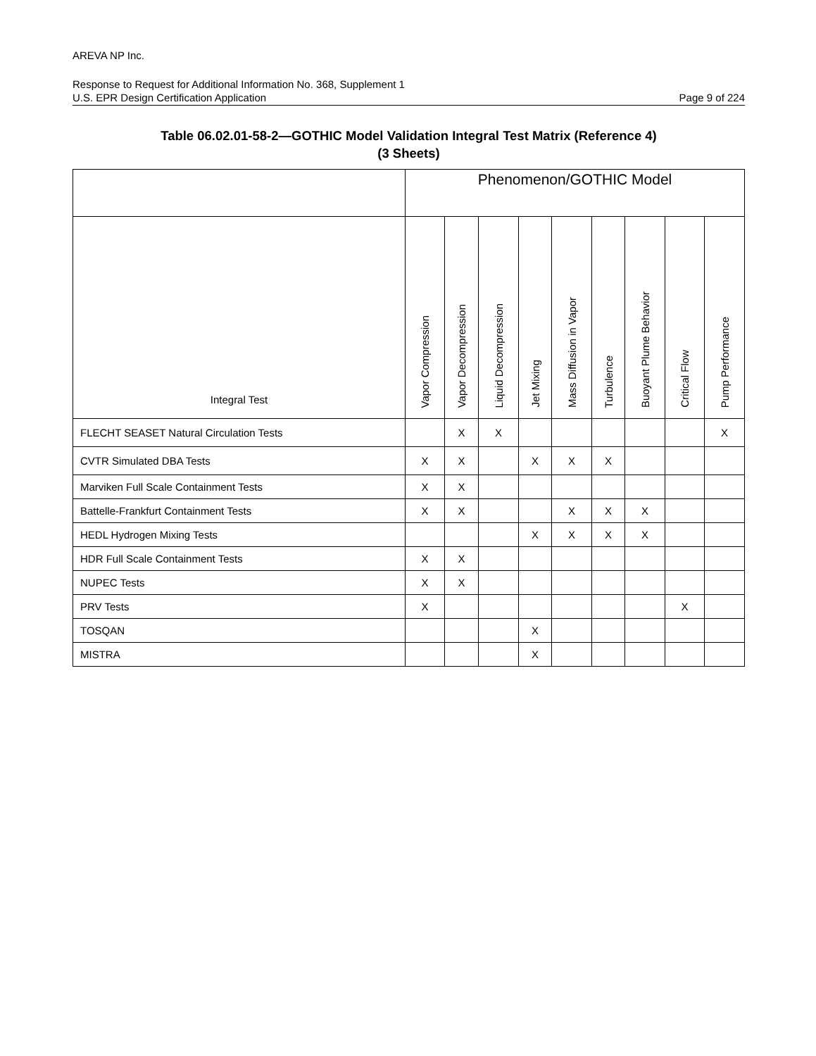AREVA NP Inc.
Response to Request for Additional Information No. 368, Supplement 1
U.S. EPR Design Certification Application Page 9 of 224
Table 06.02.01-58-2—GOTHIC Model Validation Integral Test Matrix (Reference 4)
(3 Sheets)
| | Phenomenon/GOTHIC Model | | | | | | | | |
| --- | --- | --- | --- | --- | --- | --- | --- | --- | --- |
| Integral Test | Vapor Compression | Vapor Decompression | Liquid Decompression | Jet Mixing | Mass Diffusion in Vapor | Turbulence | Buoyant Plume Behavior | Critical Flow | Pump Performance |
| FLECHT SEASET Natural Circulation Tests | | X | X | | | | | | X |
| CVTR Simulated DBA Tests | X | X | | X | X | X | | | |
| Marviken Full Scale Containment Tests | X | X | | | | | | | |
| Battelle-Frankfurt Containment Tests | X | X | | | X | X | X | | |
| HEDL Hydrogen Mixing Tests | | | | X | X | X | X | | |
| HDR Full Scale Containment Tests | X | X | | | | | | | |
| NUPEC Tests | X | X | | | | | | | |
| PRV Tests | X | | | | | | | X | |
| TOSQAN | | | | X | | | | | |
| MISTRA | | | | X | | | | | |